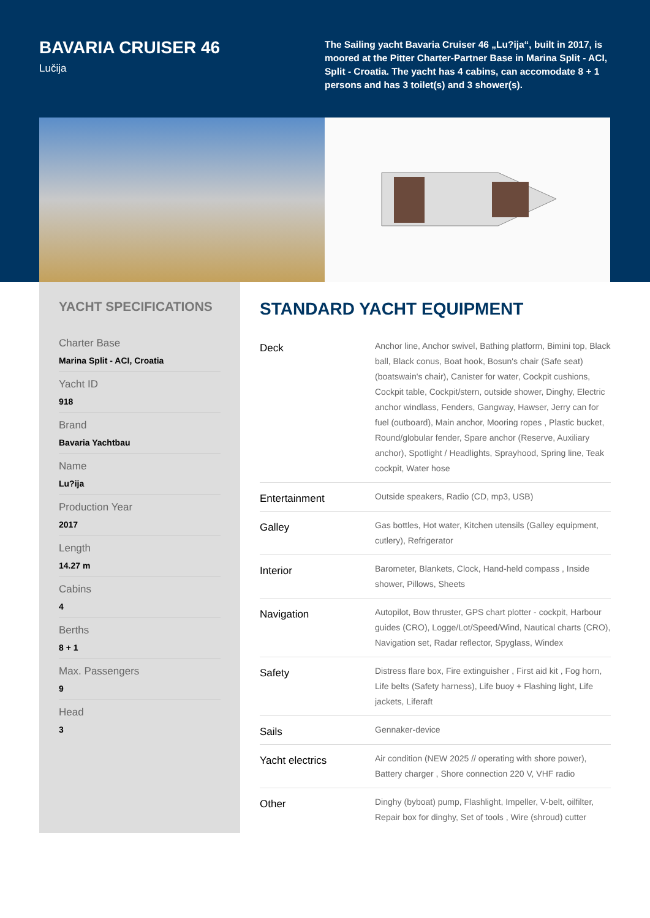BAVARIA CRUISER 46
Lučija
The Sailing yacht Bavaria Cruiser 46 „Lu?ija“, built in 2017, is moored at the Pitter Charter-Partner Base in Marina Split - ACI, Split - Croatia. The yacht has 4 cabins, can accomodate 8 + 1 persons and has 3 toilet(s) and 3 shower(s).
YACHT SPECIFICATIONS
Charter Base
Marina Split - ACI, Croatia
Yacht ID
918
Brand
Bavaria Yachtbau
Name
Lu?ija
Production Year
2017
Length
14.27 m
Cabins
4
Berths
8 + 1
Max. Passengers
9
Head
3
STANDARD YACHT EQUIPMENT
| Deck | Anchor line, Anchor swivel, Bathing platform, Bimini top, Black ball, Black conus, Boat hook, Bosun's chair (Safe seat) (boatswain's chair), Canister for water, Cockpit cushions, Cockpit table, Cockpit/stern, outside shower, Dinghy, Electric anchor windlass, Fenders, Gangway, Hawser, Jerry can for fuel (outboard), Main anchor, Mooring ropes , Plastic bucket, Round/globular fender, Spare anchor (Reserve, Auxiliary anchor), Spotlight / Headlights, Sprayhood, Spring line, Teak cockpit, Water hose |
| Entertainment | Outside speakers, Radio (CD, mp3, USB) |
| Galley | Gas bottles, Hot water, Kitchen utensils (Galley equipment, cutlery), Refrigerator |
| Interior | Barometer, Blankets, Clock, Hand-held compass , Inside shower, Pillows, Sheets |
| Navigation | Autopilot, Bow thruster, GPS chart plotter - cockpit, Harbour guides (CRO), Logge/Lot/Speed/Wind, Nautical charts (CRO), Navigation set, Radar reflector, Spyglass, Windex |
| Safety | Distress flare box, Fire extinguisher , First aid kit , Fog horn, Life belts (Safety harness), Life buoy + Flashing light, Life jackets, Liferaft |
| Sails | Gennaker-device |
| Yacht electrics | Air condition (NEW 2025 // operating with shore power), Battery charger , Shore connection 220 V, VHF radio |
| Other | Dinghy (byboat) pump, Flashlight, Impeller, V-belt, oilfilter, Repair box for dinghy, Set of tools , Wire (shroud) cutter |